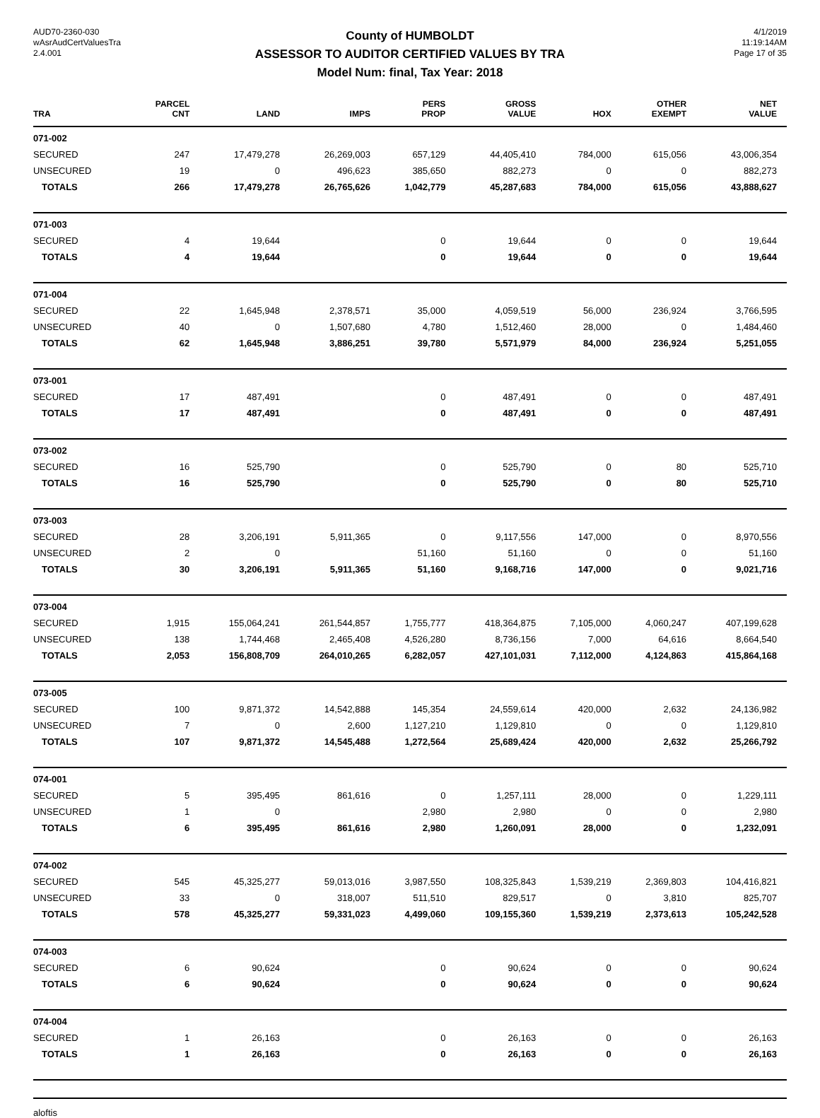AUD70-2360-030
wAsrAudCertValuesTra
2.4.001
County of HUMBOLDT
ASSESSOR TO AUDITOR CERTIFIED VALUES BY TRA
Model Num: final, Tax Year: 2018
4/1/2019
11:19:14AM
Page 17 of 35
| TRA | PARCEL CNT | LAND | IMPS | PERS PROP | GROSS VALUE | HOX | OTHER EXEMPT | NET VALUE |
| --- | --- | --- | --- | --- | --- | --- | --- | --- |
| 071-002 | | | | | | | | |
| SECURED | 247 | 17,479,278 | 26,269,003 | 657,129 | 44,405,410 | 784,000 | 615,056 | 43,006,354 |
| UNSECURED | 19 | 0 | 496,623 | 385,650 | 882,273 | 0 | 0 | 882,273 |
| TOTALS | 266 | 17,479,278 | 26,765,626 | 1,042,779 | 45,287,683 | 784,000 | 615,056 | 43,888,627 |
| 071-003 | | | | | | | | |
| SECURED | 4 | 19,644 | | 0 | 19,644 | 0 | 0 | 19,644 |
| TOTALS | 4 | 19,644 | | 0 | 19,644 | 0 | 0 | 19,644 |
| 071-004 | | | | | | | | |
| SECURED | 22 | 1,645,948 | 2,378,571 | 35,000 | 4,059,519 | 56,000 | 236,924 | 3,766,595 |
| UNSECURED | 40 | 0 | 1,507,680 | 4,780 | 1,512,460 | 28,000 | 0 | 1,484,460 |
| TOTALS | 62 | 1,645,948 | 3,886,251 | 39,780 | 5,571,979 | 84,000 | 236,924 | 5,251,055 |
| 073-001 | | | | | | | | |
| SECURED | 17 | 487,491 | | 0 | 487,491 | 0 | 0 | 487,491 |
| TOTALS | 17 | 487,491 | | 0 | 487,491 | 0 | 0 | 487,491 |
| 073-002 | | | | | | | | |
| SECURED | 16 | 525,790 | | 0 | 525,790 | 0 | 80 | 525,710 |
| TOTALS | 16 | 525,790 | | 0 | 525,790 | 0 | 80 | 525,710 |
| 073-003 | | | | | | | | |
| SECURED | 28 | 3,206,191 | 5,911,365 | 0 | 9,117,556 | 147,000 | 0 | 8,970,556 |
| UNSECURED | 2 | 0 | | 51,160 | 51,160 | 0 | 0 | 51,160 |
| TOTALS | 30 | 3,206,191 | 5,911,365 | 51,160 | 9,168,716 | 147,000 | 0 | 9,021,716 |
| 073-004 | | | | | | | | |
| SECURED | 1,915 | 155,064,241 | 261,544,857 | 1,755,777 | 418,364,875 | 7,105,000 | 4,060,247 | 407,199,628 |
| UNSECURED | 138 | 1,744,468 | 2,465,408 | 4,526,280 | 8,736,156 | 7,000 | 64,616 | 8,664,540 |
| TOTALS | 2,053 | 156,808,709 | 264,010,265 | 6,282,057 | 427,101,031 | 7,112,000 | 4,124,863 | 415,864,168 |
| 073-005 | | | | | | | | |
| SECURED | 100 | 9,871,372 | 14,542,888 | 145,354 | 24,559,614 | 420,000 | 2,632 | 24,136,982 |
| UNSECURED | 7 | 0 | 2,600 | 1,127,210 | 1,129,810 | 0 | 0 | 1,129,810 |
| TOTALS | 107 | 9,871,372 | 14,545,488 | 1,272,564 | 25,689,424 | 420,000 | 2,632 | 25,266,792 |
| 074-001 | | | | | | | | |
| SECURED | 5 | 395,495 | 861,616 | 0 | 1,257,111 | 28,000 | 0 | 1,229,111 |
| UNSECURED | 1 | 0 | | 2,980 | 2,980 | 0 | 0 | 2,980 |
| TOTALS | 6 | 395,495 | 861,616 | 2,980 | 1,260,091 | 28,000 | 0 | 1,232,091 |
| 074-002 | | | | | | | | |
| SECURED | 545 | 45,325,277 | 59,013,016 | 3,987,550 | 108,325,843 | 1,539,219 | 2,369,803 | 104,416,821 |
| UNSECURED | 33 | 0 | 318,007 | 511,510 | 829,517 | 0 | 3,810 | 825,707 |
| TOTALS | 578 | 45,325,277 | 59,331,023 | 4,499,060 | 109,155,360 | 1,539,219 | 2,373,613 | 105,242,528 |
| 074-003 | | | | | | | | |
| SECURED | 6 | 90,624 | | 0 | 90,624 | 0 | 0 | 90,624 |
| TOTALS | 6 | 90,624 | | 0 | 90,624 | 0 | 0 | 90,624 |
| 074-004 | | | | | | | | |
| SECURED | 1 | 26,163 | | 0 | 26,163 | 0 | 0 | 26,163 |
| TOTALS | 1 | 26,163 | | 0 | 26,163 | 0 | 0 | 26,163 |
aloftis